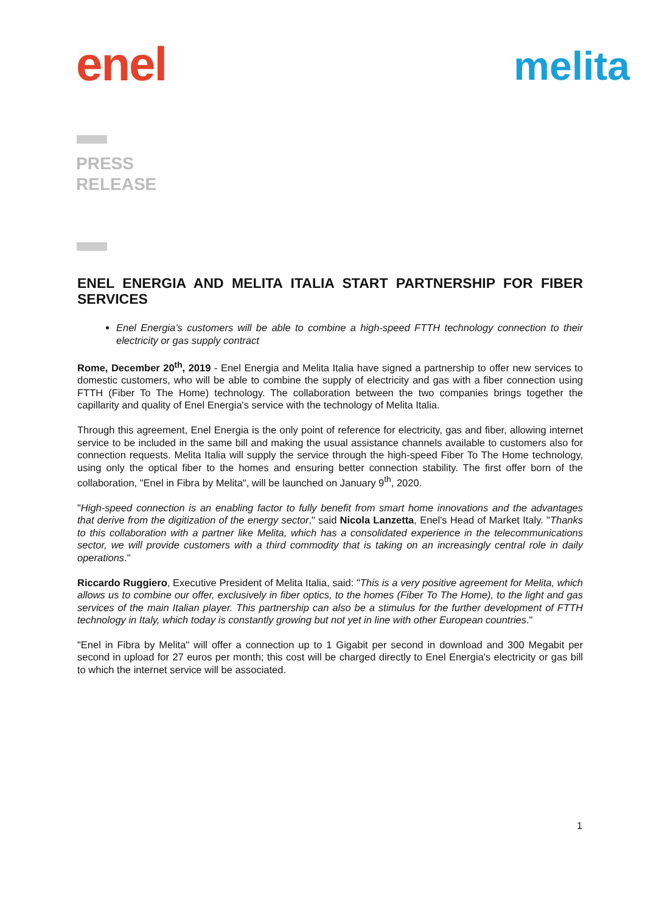enel
melita
PRESS
RELEASE
ENEL ENERGIA AND MELITA ITALIA START PARTNERSHIP FOR FIBER SERVICES
Enel Energia’s customers will be able to combine a high-speed FTTH technology connection to their electricity or gas supply contract
Rome, December 20<sup>th</sup>, 2019 - Enel Energia and Melita Italia have signed a partnership to offer new services to domestic customers, who will be able to combine the supply of electricity and gas with a fiber connection using FTTH (Fiber To The Home) technology. The collaboration between the two companies brings together the capillarity and quality of Enel Energia's service with the technology of Melita Italia.
Through this agreement, Enel Energia is the only point of reference for electricity, gas and fiber, allowing internet service to be included in the same bill and making the usual assistance channels available to customers also for connection requests. Melita Italia will supply the service through the high-speed Fiber To The Home technology, using only the optical fiber to the homes and ensuring better connection stability. The first offer born of the collaboration, "Enel in Fibra by Melita", will be launched on January 9<sup>th</sup>, 2020.
"High-speed connection is an enabling factor to fully benefit from smart home innovations and the advantages that derive from the digitization of the energy sector," said Nicola Lanzetta, Enel's Head of Market Italy. "Thanks to this collaboration with a partner like Melita, which has a consolidated experience in the telecommunications sector, we will provide customers with a third commodity that is taking on an increasingly central role in daily operations."
Riccardo Ruggiero, Executive President of Melita Italia, said: "This is a very positive agreement for Melita, which allows us to combine our offer, exclusively in fiber optics, to the homes (Fiber To The Home), to the light and gas services of the main Italian player. This partnership can also be a stimulus for the further development of FTTH technology in Italy, which today is constantly growing but not yet in line with other European countries."
"Enel in Fibra by Melita" will offer a connection up to 1 Gigabit per second in download and 300 Megabit per second in upload for 27 euros per month; this cost will be charged directly to Enel Energia's electricity or gas bill to which the internet service will be associated.
1